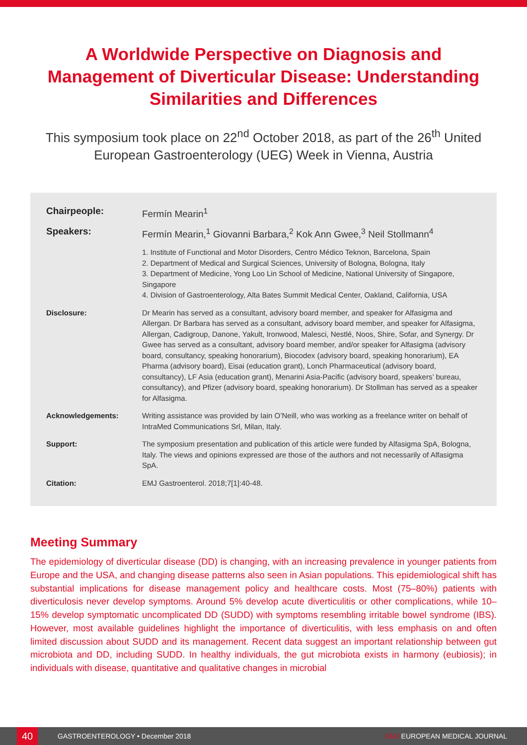A Worldwide Perspective on Diagnosis and Management of Diverticular Disease: Understanding Similarities and Differences
This symposium took place on 22<sup>nd</sup> October 2018, as part of the 26<sup>th</sup> United European Gastroenterology (UEG) Week in Vienna, Austria
Chairpeople: Fermín Mearin<sup>1</sup>
Speakers: Fermín Mearin,<sup>1</sup> Giovanni Barbara,<sup>2</sup> Kok Ann Gwee,<sup>3</sup> Neil Stollmann<sup>4</sup>
1. Institute of Functional and Motor Disorders, Centro Médico Teknon, Barcelona, Spain
2. Department of Medical and Surgical Sciences, University of Bologna, Bologna, Italy
3. Department of Medicine, Yong Loo Lin School of Medicine, National University of Singapore, Singapore
4. Division of Gastroenterology, Alta Bates Summit Medical Center, Oakland, California, USA
Disclosure: Dr Mearin has served as a consultant, advisory board member, and speaker for Alfasigma and Allergan. Dr Barbara has served as a consultant, advisory board member, and speaker for Alfasigma, Allergan, Cadigroup, Danone, Yakult, Ironwood, Malesci, Nestlé, Noos, Shire, Sofar, and Synergy. Dr Gwee has served as a consultant, advisory board member, and/or speaker for Alfasigma (advisory board, consultancy, speaking honorarium), Biocodex (advisory board, speaking honorarium), EA Pharma (advisory board), Eisai (education grant), Lonch Pharmaceutical (advisory board, consultancy), LF Asia (education grant), Menarini Asia-Pacific (advisory board, speakers’ bureau, consultancy), and Pfizer (advisory board, speaking honorarium). Dr Stollman has served as a speaker for Alfasigma.
Acknowledgements: Writing assistance was provided by Iain O’Neill, who was working as a freelance writer on behalf of IntraMed Communications Srl, Milan, Italy.
Support: The symposium presentation and publication of this article were funded by Alfasigma SpA, Bologna, Italy. The views and opinions expressed are those of the authors and not necessarily of Alfasigma SpA.
Citation: EMJ Gastroenterol. 2018;7[1]:40-48.
Meeting Summary
The epidemiology of diverticular disease (DD) is changing, with an increasing prevalence in younger patients from Europe and the USA, and changing disease patterns also seen in Asian populations. This epidemiological shift has substantial implications for disease management policy and healthcare costs. Most (75–80%) patients with diverticulosis never develop symptoms. Around 5% develop acute diverticulitis or other complications, while 10–15% develop symptomatic uncomplicated DD (SUDD) with symptoms resembling irritable bowel syndrome (IBS). However, most available guidelines highlight the importance of diverticulitis, with less emphasis on and often limited discussion about SUDD and its management. Recent data suggest an important relationship between gut microbiota and DD, including SUDD. In healthy individuals, the gut microbiota exists in harmony (eubiosis); in individuals with disease, quantitative and qualitative changes in microbial
40
GASTROENTEROLOGY • December 2018 EMJ EUROPEAN MEDICAL JOURNAL